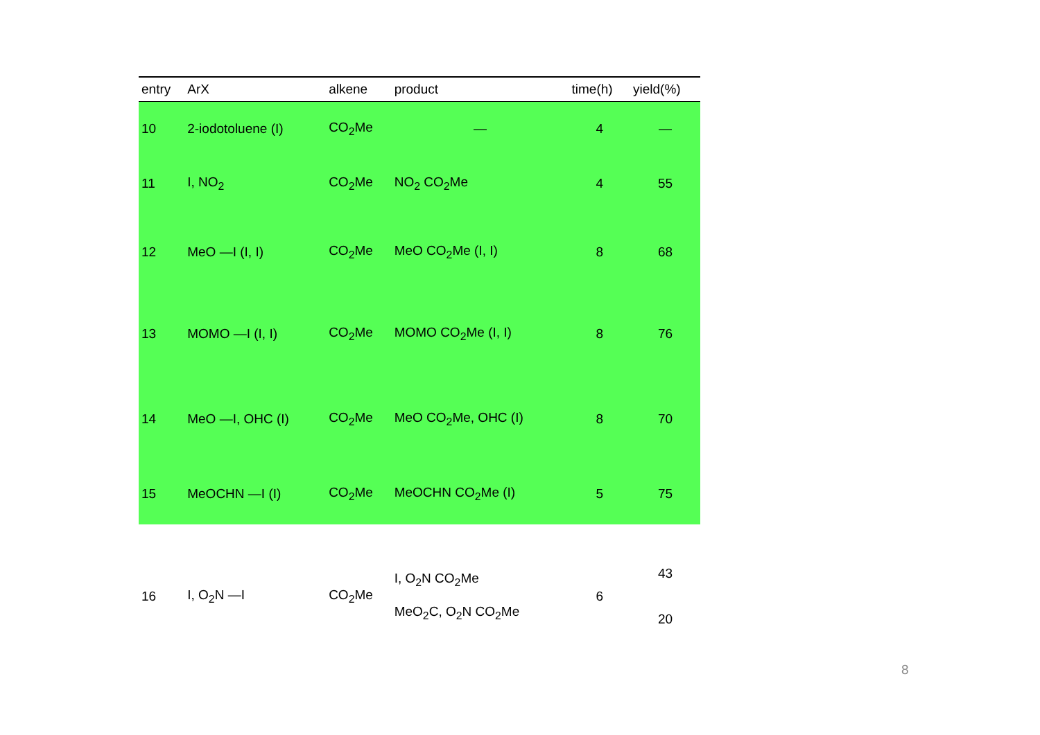| entry | ArX | alkene | product | time(h) | yield(%) |
| --- | --- | --- | --- | --- | --- |
| 10 | 2-iodotoluene (I) | CO<sub>2</sub>Me | — | 4 | — |
| 11 | I, NO<sub>2</sub> | CO<sub>2</sub>Me | NO<sub>2</sub> CO<sub>2</sub>Me | 4 | 55 |
| 12 | MeO —I (I, I) | CO<sub>2</sub>Me | MeO CO<sub>2</sub>Me (I, I) | 8 | 68 |
| 13 | MOMO —I (I, I) | CO<sub>2</sub>Me | MOMO CO<sub>2</sub>Me (I, I) | 8 | 76 |
| 14 | MeO —I, OHC (I) | CO<sub>2</sub>Me | MeO CO<sub>2</sub>Me, OHC (I) | 8 | 70 |
| 15 | MeOCHN —I (I) | CO<sub>2</sub>Me | MeOCHN CO<sub>2</sub>Me (I) | 5 | 75 |
| 16 | I, O<sub>2</sub>N —I | CO<sub>2</sub>Me | I, O<sub>2</sub>N CO<sub>2</sub>Me MeO<sub>2</sub>C, O<sub>2</sub>N CO<sub>2</sub>Me | 6 | 43 20 |
8